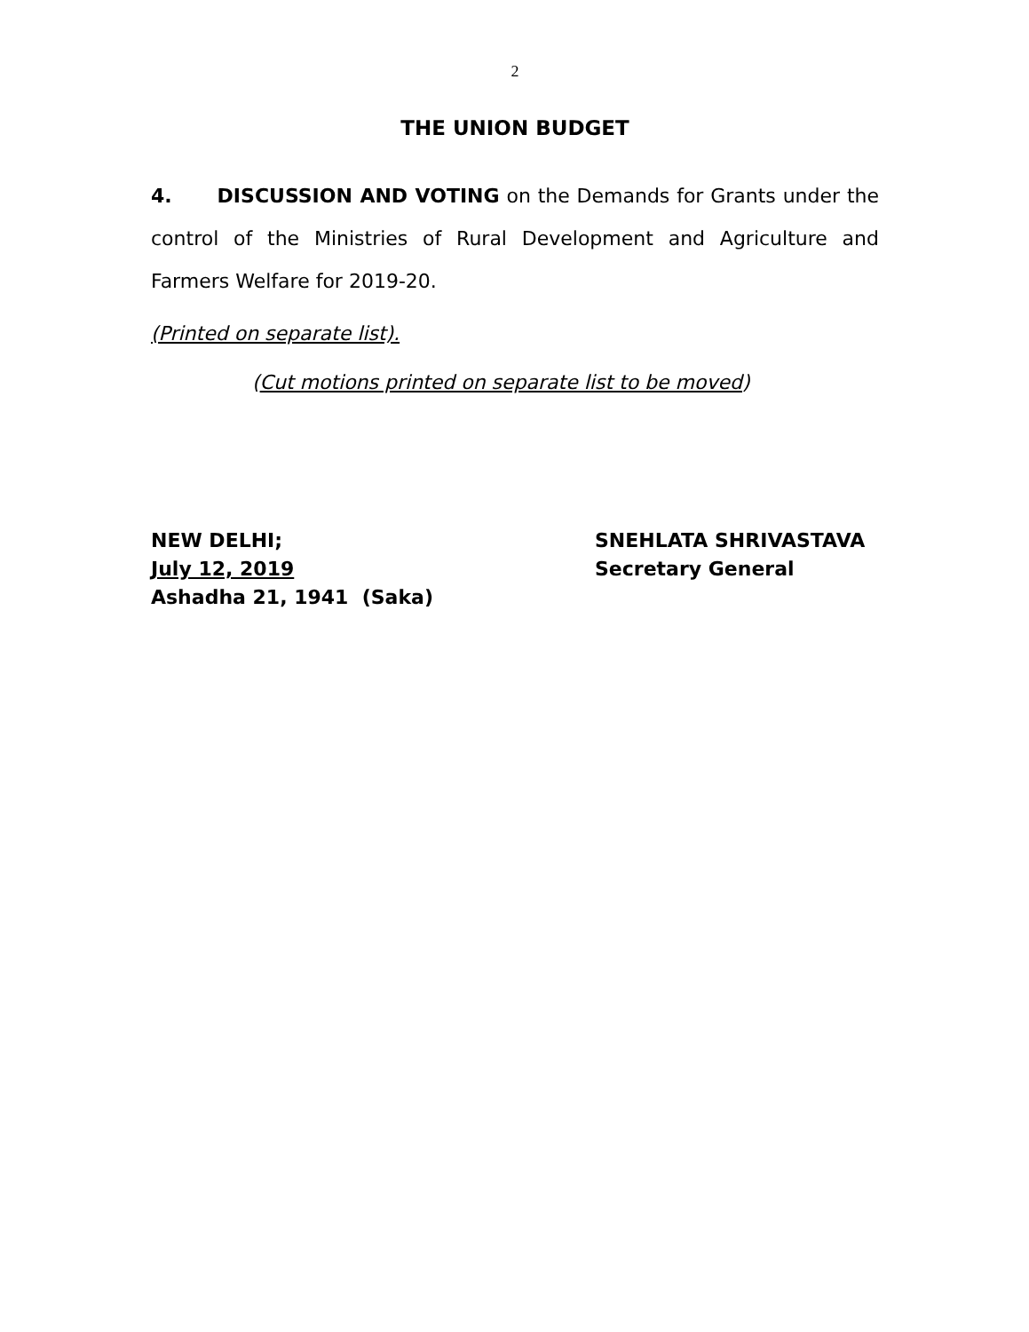2
THE UNION BUDGET
4. DISCUSSION AND VOTING on the Demands for Grants under the control of the Ministries of Rural Development and Agriculture and Farmers Welfare for 2019-20.
(Printed on separate list).
(Cut motions printed on separate list to be moved)
NEW DELHI;
July 12, 2019
Ashadha 21, 1941 (Saka)
SNEHLATA SHRIVASTAVA
Secretary General